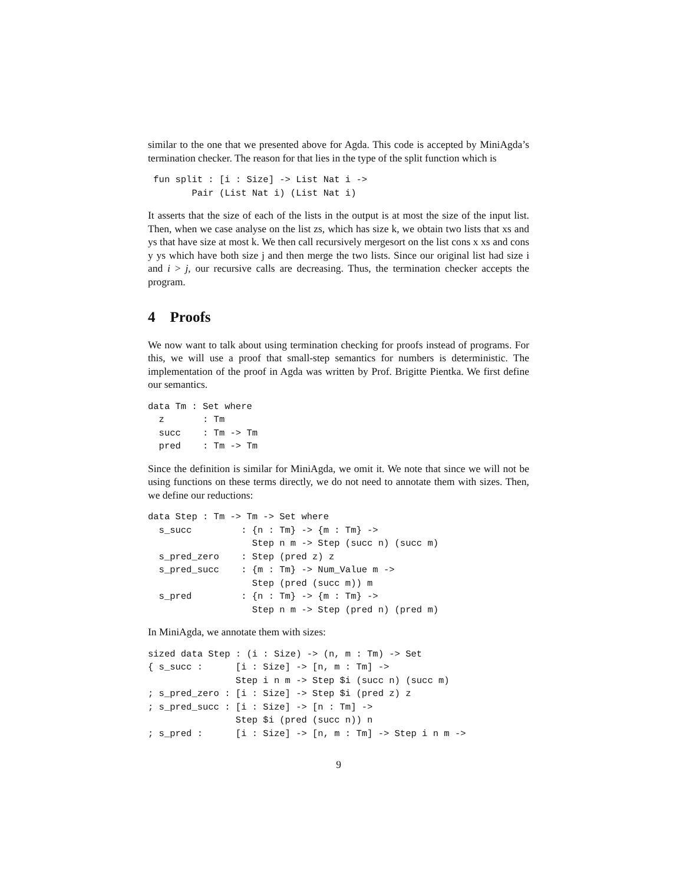similar to the one that we presented above for Agda. This code is accepted by MiniAgda’s termination checker. The reason for that lies in the type of the split function which is
 fun split : [i : Size] -> List Nat i ->
        Pair (List Nat i) (List Nat i)
It asserts that the size of each of the lists in the output is at most the size of the input list. Then, when we case analyse on the list zs, which has size k, we obtain two lists that xs and ys that have size at most k. We then call recursively mergesort on the list cons x xs and cons y ys which have both size j and then merge the two lists. Since our original list had size i and i > j, our recursive calls are decreasing. Thus, the termination checker accepts the program.
4 Proofs
We now want to talk about using termination checking for proofs instead of programs. For this, we will use a proof that small-step semantics for numbers is deterministic. The implementation of the proof in Agda was written by Prof. Brigitte Pientka. We first define our semantics.
data Tm : Set where
  z       : Tm
  succ    : Tm -> Tm
  pred    : Tm -> Tm
Since the definition is similar for MiniAgda, we omit it. We note that since we will not be using functions on these terms directly, we do not need to annotate them with sizes. Then, we define our reductions:
data Step : Tm -> Tm -> Set where
  s_succ         : {n : Tm} -> {m : Tm} ->
                   Step n m -> Step (succ n) (succ m)
  s_pred_zero    : Step (pred z) z
  s_pred_succ    : {m : Tm} -> Num_Value m ->
                   Step (pred (succ m)) m
  s_pred         : {n : Tm} -> {m : Tm} ->
                   Step n m -> Step (pred n) (pred m)
In MiniAgda, we annotate them with sizes:
sized data Step : (i : Size) -> (n, m : Tm) -> Set
{ s_succ :      [i : Size] -> [n, m : Tm] ->
                Step i n m -> Step $i (succ n) (succ m)
; s_pred_zero : [i : Size] -> Step $i (pred z) z
; s_pred_succ : [i : Size] -> [n : Tm] ->
                Step $i (pred (succ n)) n
; s_pred :      [i : Size] -> [n, m : Tm] -> Step i n m ->
9